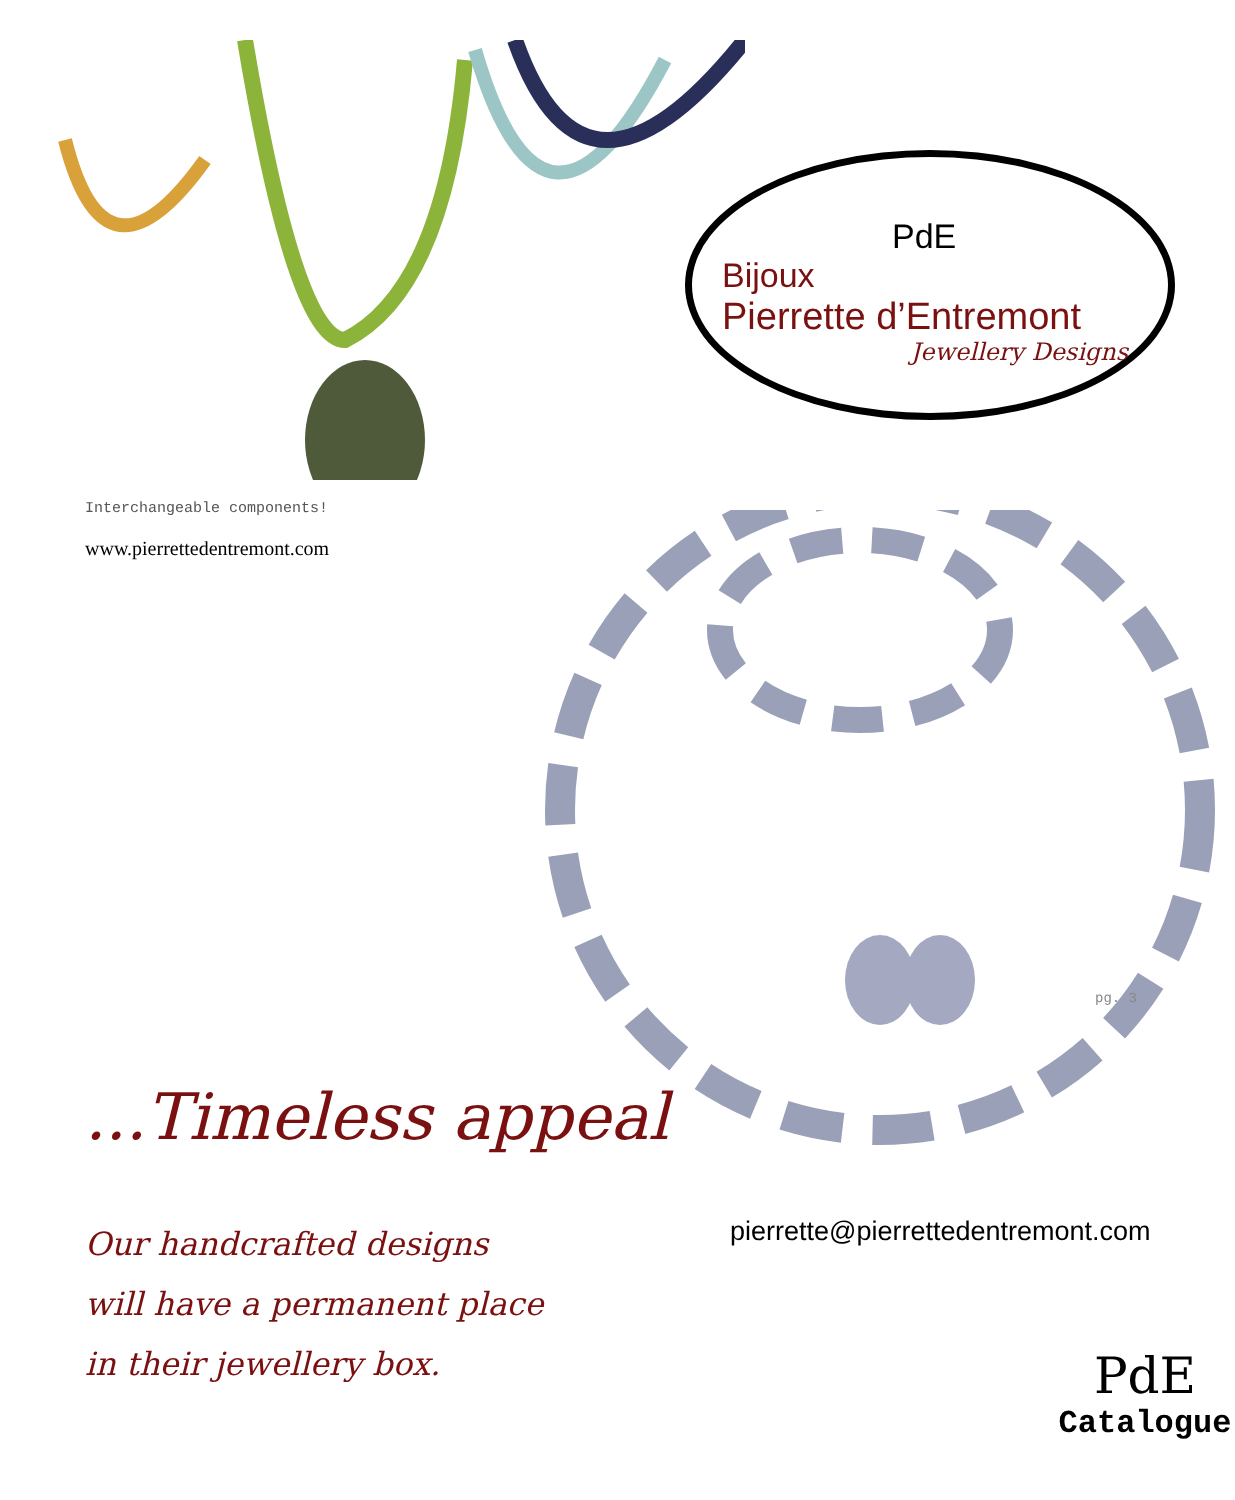Interchangeable components!
www.pierrettedentremont.com
...Timeless appeal
Our handcrafted designs
will have a permanent place
in their jewellery box.
PdE
Bijoux
Pierrette d’Entremont
Jewellery Designs
pg. 3
pierrette@pierrettedentremont.com
PdE
Catalogue